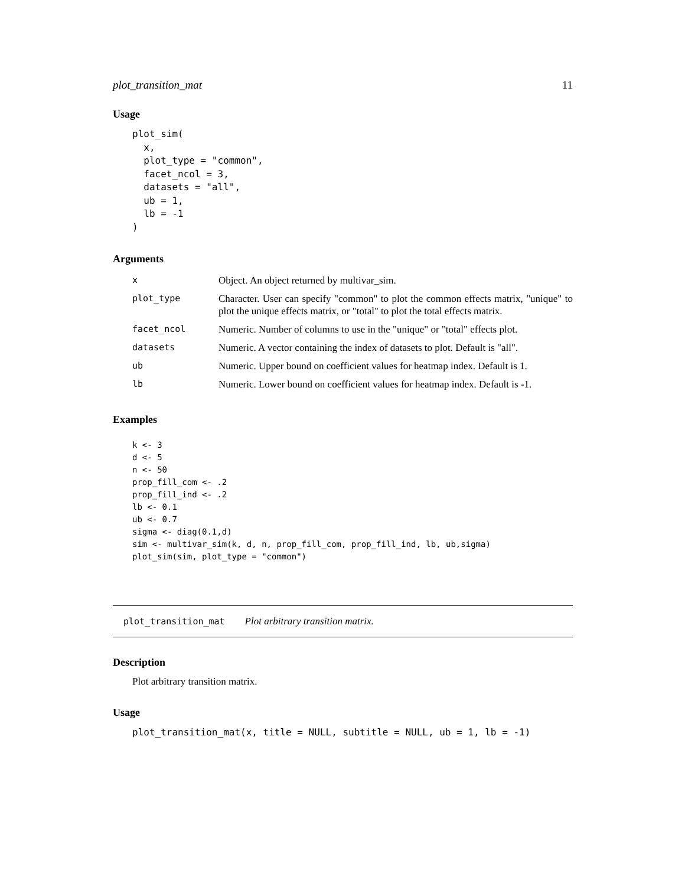plot_transition_mat 11
Usage
plot_sim(
  x,
  plot_type = "common",
  facet_ncol = 3,
  datasets = "all",
  ub = 1,
  lb = -1
)
Arguments
| x | Object. An object returned by multivar_sim. |
| plot_type | Character. User can specify "common" to plot the common effects matrix, "unique" to plot the unique effects matrix, or "total" to plot the total effects matrix. |
| facet_ncol | Numeric. Number of columns to use in the "unique" or "total" effects plot. |
| datasets | Numeric. A vector containing the index of datasets to plot. Default is "all". |
| ub | Numeric. Upper bound on coefficient values for heatmap index. Default is 1. |
| lb | Numeric. Lower bound on coefficient values for heatmap index. Default is -1. |
Examples
k <- 3
d <- 5
n <- 50
prop_fill_com <- .2
prop_fill_ind <- .2
lb <- 0.1
ub <- 0.7
sigma <- diag(0.1,d)
sim <- multivar_sim(k, d, n, prop_fill_com, prop_fill_ind, lb, ub,sigma)
plot_sim(sim, plot_type = "common")
plot_transition_mat Plot arbitrary transition matrix.
Description
Plot arbitrary transition matrix.
Usage
plot_transition_mat(x, title = NULL, subtitle = NULL, ub = 1, lb = -1)